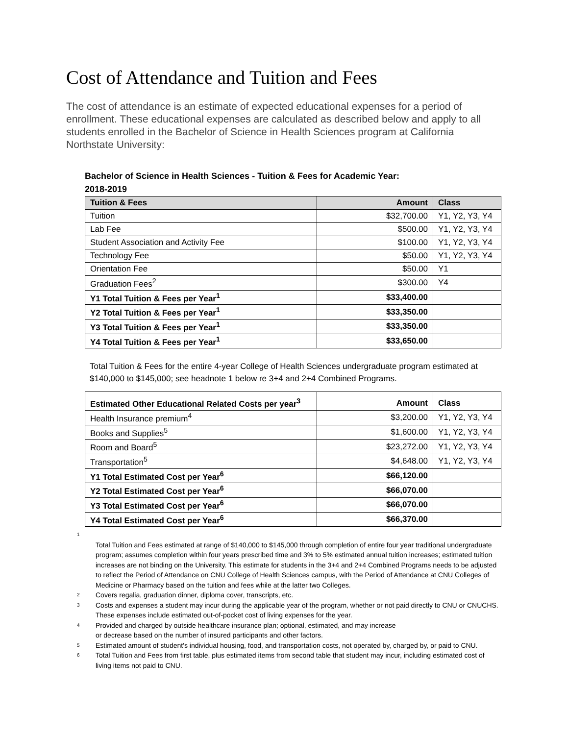Cost of Attendance and Tuition and Fees
The cost of attendance is an estimate of expected educational expenses for a period of enrollment. These educational expenses are calculated as described below and apply to all students enrolled in the Bachelor of Science in Health Sciences program at California Northstate University:
Bachelor of Science in Health Sciences - Tuition & Fees for Academic Year: 2018-2019
| Tuition & Fees | Amount | Class |
| --- | --- | --- |
| Tuition | $32,700.00 | Y1, Y2, Y3, Y4 |
| Lab Fee | $500.00 | Y1, Y2, Y3, Y4 |
| Student Association and Activity Fee | $100.00 | Y1, Y2, Y3, Y4 |
| Technology Fee | $50.00 | Y1, Y2, Y3, Y4 |
| Orientation Fee | $50.00 | Y1 |
| Graduation Fees<sup>2</sup> | $300.00 | Y4 |
| Y1 Total Tuition & Fees per Year<sup>1</sup> | $33,400.00 | |
| Y2 Total Tuition & Fees per Year<sup>1</sup> | $33,350.00 | |
| Y3 Total Tuition & Fees per Year<sup>1</sup> | $33,350.00 | |
| Y4 Total Tuition & Fees per Year<sup>1</sup> | $33,650.00 | |
Total Tuition & Fees for the entire 4-year College of Health Sciences undergraduate program estimated at $140,000 to $145,000; see headnote 1 below re 3+4 and 2+4 Combined Programs.
| Estimated Other Educational Related Costs per year<sup>3</sup> | Amount | Class |
| Health Insurance premium<sup>4</sup> | $3,200.00 | Y1, Y2, Y3, Y4 |
| Books and Supplies<sup>5</sup> | $1,600.00 | Y1, Y2, Y3, Y4 |
| Room and Board<sup>5</sup> | $23,272.00 | Y1, Y2, Y3, Y4 |
| Transportation<sup>5</sup> | $4,648.00 | Y1, Y2, Y3, Y4 |
| Y1 Total Estimated Cost per Year<sup>6</sup> | $66,120.00 | |
| Y2 Total Estimated Cost per Year<sup>6</sup> | $66,070.00 | |
| Y3 Total Estimated Cost per Year<sup>6</sup> | $66,070.00 | |
| Y4 Total Estimated Cost per Year<sup>6</sup> | $66,370.00 | |
1
Total Tuition and Fees estimated at range of $140,000 to $145,000 through completion of entire four year traditional undergraduate program; assumes completion within four years prescribed time and 3% to 5% estimated annual tuition increases; estimated tuition increases are not binding on the University. This estimate for students in the 3+4 and 2+4 Combined Programs needs to be adjusted to reflect the Period of Attendance on CNU College of Health Sciences campus, with the Period of Attendance at CNU Colleges of Medicine or Pharmacy based on the tuition and fees while at the latter two Colleges.
2 Covers regalia, graduation dinner, diploma cover, transcripts, etc.
3 Costs and expenses a student may incur during the applicable year of the program, whether or not paid directly to CNU or CNUCHS. These expenses include estimated out-of-pocket cost of living expenses for the year.
4 Provided and charged by outside healthcare insurance plan; optional, estimated, and may increase
or decrease based on the number of insured participants and other factors.
5 Estimated amount of student's individual housing, food, and transportation costs, not operated by, charged by, or paid to CNU.
6 Total Tuition and Fees from first table, plus estimated items from second table that student may incur, including estimated cost of living items not paid to CNU.